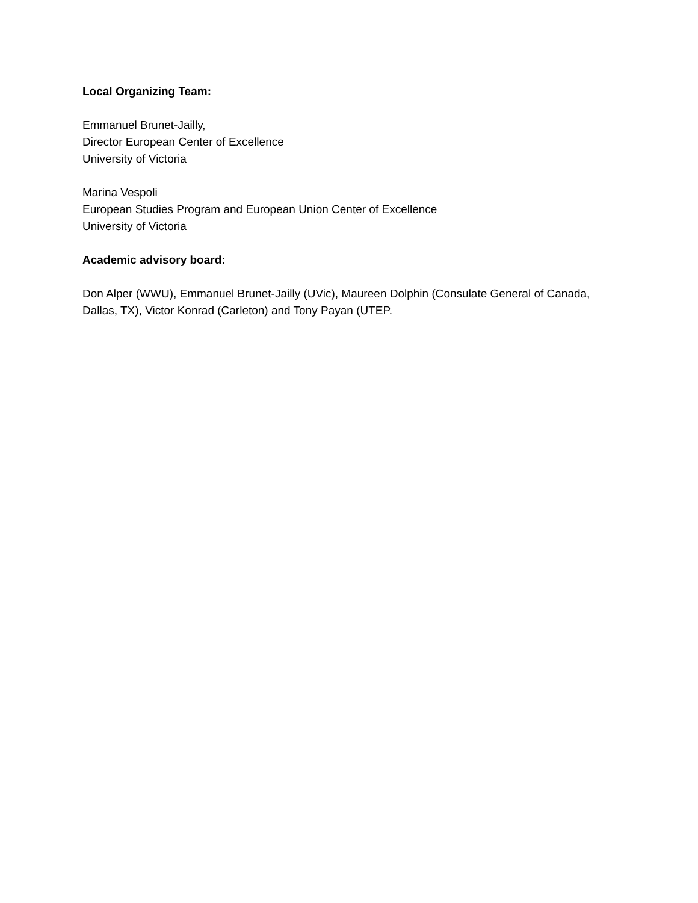Local Organizing Team:
Emmanuel Brunet-Jailly,
Director European Center of Excellence
University of Victoria
Marina Vespoli
European Studies Program and European Union Center of Excellence
University of Victoria
Academic advisory board:
Don Alper (WWU), Emmanuel Brunet-Jailly (UVic), Maureen Dolphin (Consulate General of Canada, Dallas, TX), Victor Konrad (Carleton) and Tony Payan (UTEP.